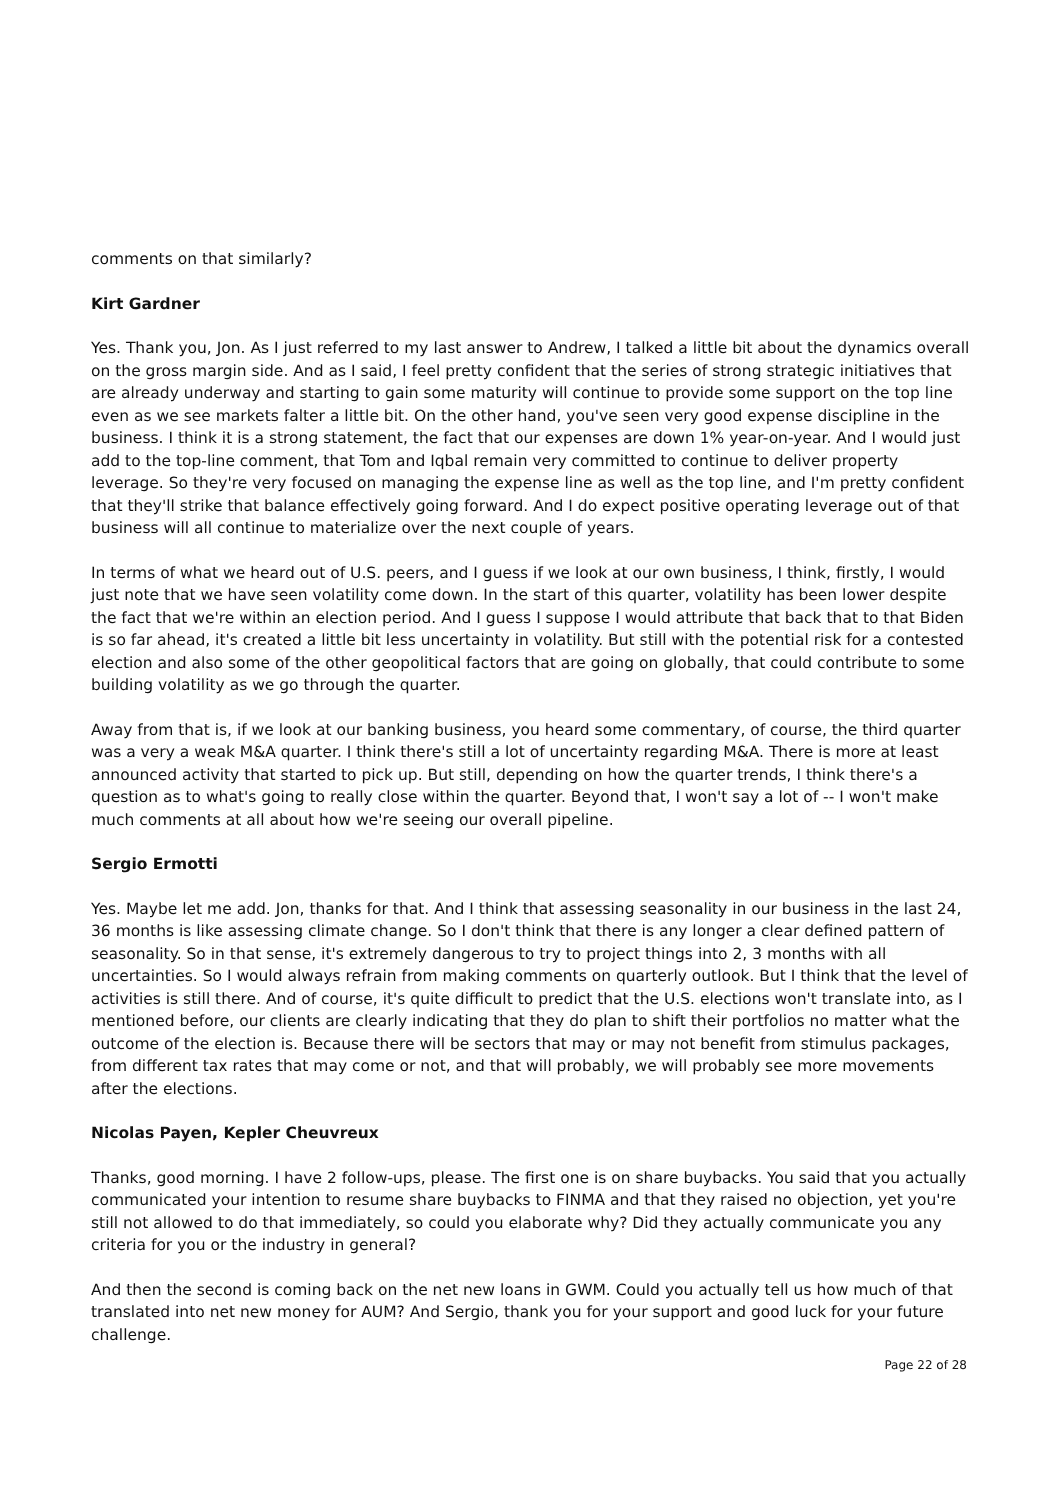comments on that similarly?
Kirt Gardner
Yes. Thank you, Jon. As I just referred to my last answer to Andrew, I talked a little bit about the dynamics overall on the gross margin side. And as I said, I feel pretty confident that the series of strong strategic initiatives that are already underway and starting to gain some maturity will continue to provide some support on the top line even as we see markets falter a little bit. On the other hand, you've seen very good expense discipline in the business. I think it is a strong statement, the fact that our expenses are down 1% year-on-year. And I would just add to the top-line comment, that Tom and Iqbal remain very committed to continue to deliver property leverage. So they're very focused on managing the expense line as well as the top line, and I'm pretty confident that they'll strike that balance effectively going forward. And I do expect positive operating leverage out of that business will all continue to materialize over the next couple of years.
In terms of what we heard out of U.S. peers, and I guess if we look at our own business, I think, firstly, I would just note that we have seen volatility come down. In the start of this quarter, volatility has been lower despite the fact that we're within an election period. And I guess I suppose I would attribute that back that to that Biden is so far ahead, it's created a little bit less uncertainty in volatility. But still with the potential risk for a contested election and also some of the other geopolitical factors that are going on globally, that could contribute to some building volatility as we go through the quarter.
Away from that is, if we look at our banking business, you heard some commentary, of course, the third quarter was a very a weak M&A quarter. I think there's still a lot of uncertainty regarding M&A. There is more at least announced activity that started to pick up. But still, depending on how the quarter trends, I think there's a question as to what's going to really close within the quarter. Beyond that, I won't say a lot of -- I won't make much comments at all about how we're seeing our overall pipeline.
Sergio Ermotti
Yes. Maybe let me add. Jon, thanks for that. And I think that assessing seasonality in our business in the last 24, 36 months is like assessing climate change. So I don't think that there is any longer a clear defined pattern of seasonality. So in that sense, it's extremely dangerous to try to project things into 2, 3 months with all uncertainties. So I would always refrain from making comments on quarterly outlook. But I think that the level of activities is still there. And of course, it's quite difficult to predict that the U.S. elections won't translate into, as I mentioned before, our clients are clearly indicating that they do plan to shift their portfolios no matter what the outcome of the election is. Because there will be sectors that may or may not benefit from stimulus packages, from different tax rates that may come or not, and that will probably, we will probably see more movements after the elections.
Nicolas Payen, Kepler Cheuvreux
Thanks, good morning. I have 2 follow-ups, please. The first one is on share buybacks. You said that you actually communicated your intention to resume share buybacks to FINMA and that they raised no objection, yet you're still not allowed to do that immediately, so could you elaborate why? Did they actually communicate you any criteria for you or the industry in general?
And then the second is coming back on the net new loans in GWM. Could you actually tell us how much of that translated into net new money for AUM? And Sergio, thank you for your support and good luck for your future challenge.
Page 22 of 28